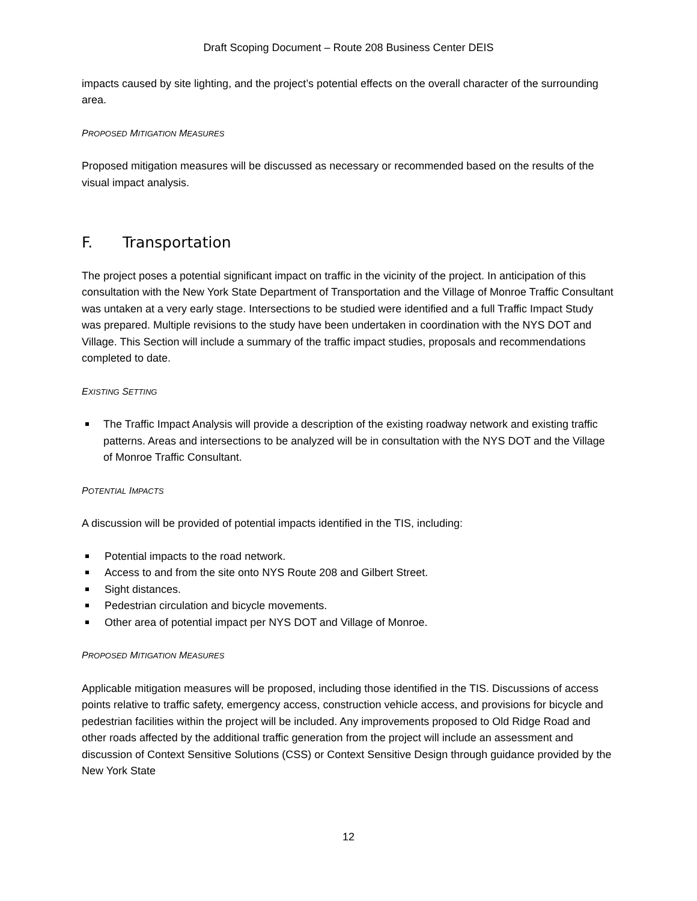Draft Scoping Document – Route 208 Business Center DEIS
impacts caused by site lighting, and the project’s potential effects on the overall character of the surrounding area.
PROPOSED MITIGATION MEASURES
Proposed mitigation measures will be discussed as necessary or recommended based on the results of the visual impact analysis.
F. Transportation
The project poses a potential significant impact on traffic in the vicinity of the project. In anticipation of this consultation with the New York State Department of Transportation and the Village of Monroe Traffic Consultant was untaken at a very early stage. Intersections to be studied were identified and a full Traffic Impact Study was prepared. Multiple revisions to the study have been undertaken in coordination with the NYS DOT and Village. This Section will include a summary of the traffic impact studies, proposals and recommendations completed to date.
EXISTING SETTING
The Traffic Impact Analysis will provide a description of the existing roadway network and existing traffic patterns. Areas and intersections to be analyzed will be in consultation with the NYS DOT and the Village of Monroe Traffic Consultant.
POTENTIAL IMPACTS
A discussion will be provided of potential impacts identified in the TIS, including:
Potential impacts to the road network.
Access to and from the site onto NYS Route 208 and Gilbert Street.
Sight distances.
Pedestrian circulation and bicycle movements.
Other area of potential impact per NYS DOT and Village of Monroe.
PROPOSED MITIGATION MEASURES
Applicable mitigation measures will be proposed, including those identified in the TIS. Discussions of access points relative to traffic safety, emergency access, construction vehicle access, and provisions for bicycle and pedestrian facilities within the project will be included. Any improvements proposed to Old Ridge Road and other roads affected by the additional traffic generation from the project will include an assessment and discussion of Context Sensitive Solutions (CSS) or Context Sensitive Design through guidance provided by the New York State
12